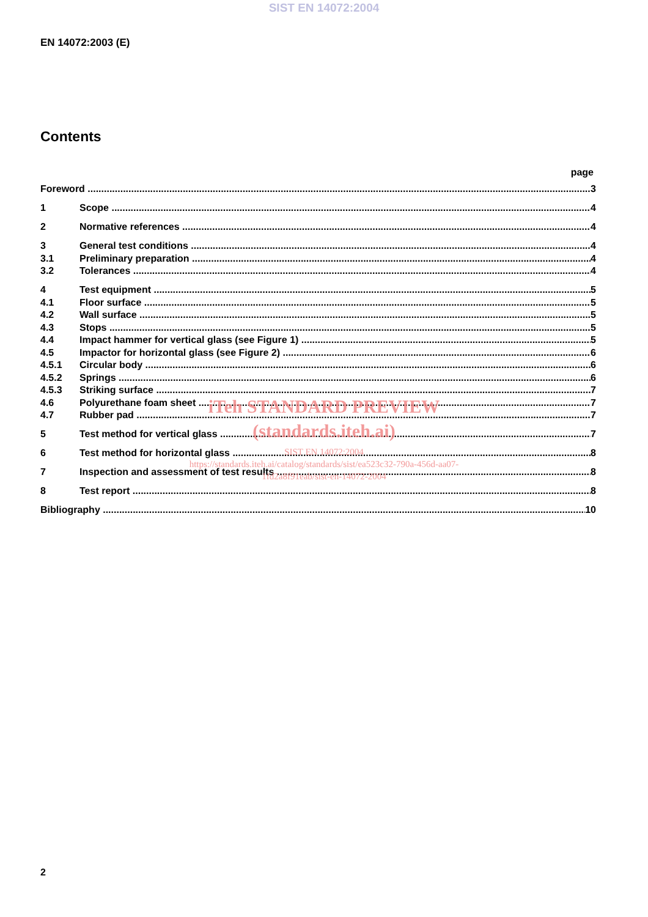SIST EN 14072:2004
EN 14072:2003 (E)
Contents
page
Foreword 3
1 Scope 4
2 Normative references 4
3 General test conditions 4
3.1 Preliminary preparation 4
3.2 Tolerances 4
4 Test equipment 5
4.1 Floor surface 5
4.2 Wall surface 5
4.3 Stops 5
4.4 Impact hammer for vertical glass (see Figure 1) 5
4.5 Impactor for horizontal glass (see Figure 2) 6
4.5.1 Circular body 6
4.5.2 Springs 6
4.5.3 Striking surface 7
4.6 Polyurethane foam sheet 7
4.7 Rubber pad 7
5 Test method for vertical glass 7
6 Test method for horizontal glass 8
7 Inspection and assessment of test results 8
8 Test report 8
Bibliography 10
iTeh STANDARD PREVIEW
(standards.iteh.ai)
SIST EN 14072:2004
https://standards.iteh.ai/catalog/standards/sist/ea523c32-790a-456d-aa07-
1fd2a8f91eab/sist-en-14072-2004
2